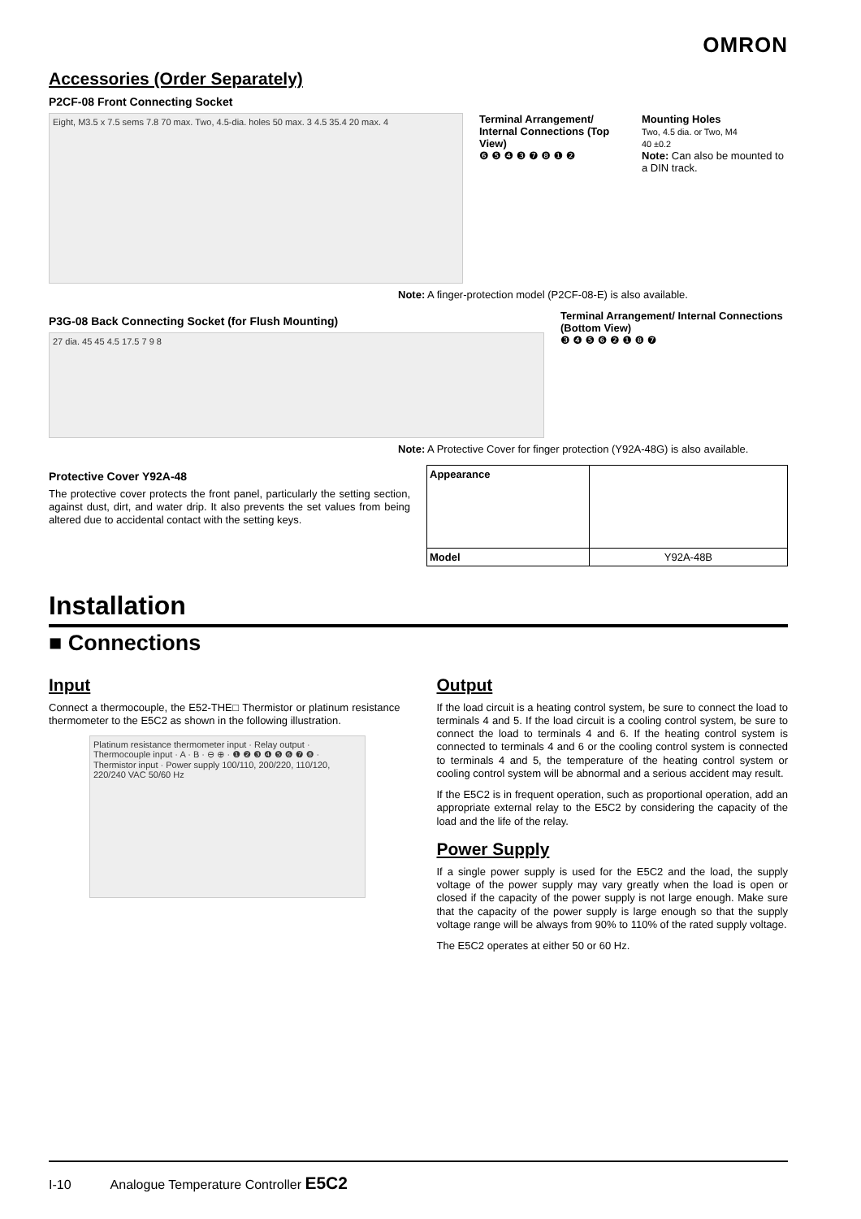OMRON
Accessories (Order Separately)
P2CF-08 Front Connecting Socket
Eight, M3.5 x 7.5 sems 7.8 70 max. Two, 4.5-dia. holes 50 max. 3 4.5 35.4 20 max. 4
Terminal Arrangement/ Internal Connections (Top View)
❻ ❺ ❹ ❸ ❼ ❽ ❶ ❷
Mounting Holes
Two, 4.5 dia. or Two, M4
40 ±0.2
Note: Can also be mounted to a DIN track.
Note: A finger-protection model (P2CF-08-E) is also available.
P3G-08 Back Connecting Socket (for Flush Mounting)
27 dia. 45 45 4.5 17.5 7 9 8
Terminal Arrangement/ Internal Connections (Bottom View)
❸ ❹ ❺ ❻ ❷ ❶ ❽ ❼
Note: A Protective Cover for finger protection (Y92A-48G) is also available.
Protective Cover Y92A-48
The protective cover protects the front panel, particularly the setting section, against dust, dirt, and water drip. It also prevents the set values from being altered due to accidental contact with the setting keys.
| Appearance | |
| Model | Y92A-48B |
Installation
■ Connections
Input
Connect a thermocouple, the E52-THE□ Thermistor or platinum resistance thermometer to the E5C2 as shown in the following illustration.
Platinum resistance thermometer input · Relay output · Thermocouple input · A · B · ⊖ ⊕ · ❶ ❷ ❸ ❹ ❺ ❻ ❼ ❽ · Thermistor input · Power supply 100/110, 200/220, 110/120, 220/240 VAC 50/60 Hz
Output
If the load circuit is a heating control system, be sure to connect the load to terminals 4 and 5. If the load circuit is a cooling control system, be sure to connect the load to terminals 4 and 6. If the heating control system is connected to terminals 4 and 6 or the cooling control system is connected to terminals 4 and 5, the temperature of the heating control system or cooling control system will be abnormal and a serious accident may result.
If the E5C2 is in frequent operation, such as proportional operation, add an appropriate external relay to the E5C2 by considering the capacity of the load and the life of the relay.
Power Supply
If a single power supply is used for the E5C2 and the load, the supply voltage of the power supply may vary greatly when the load is open or closed if the capacity of the power supply is not large enough. Make sure that the capacity of the power supply is large enough so that the supply voltage range will be always from 90% to 110% of the rated supply voltage.
The E5C2 operates at either 50 or 60 Hz.
I-10 Analogue Temperature Controller E5C2